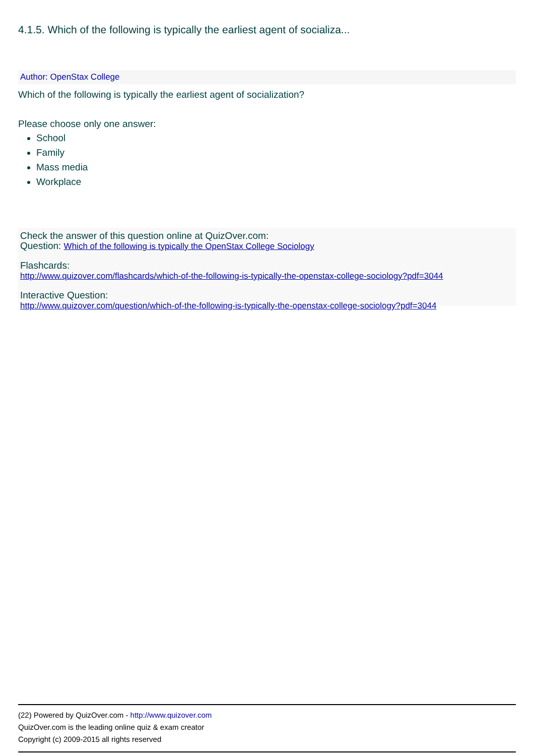4.1.5. Which of the following is typically the earliest agent of socializa...
Author: OpenStax College
Which of the following is typically the earliest agent of socialization?
Please choose only one answer:
School
Family
Mass media
Workplace
Check the answer of this question online at QuizOver.com:
Question: Which of the following is typically the OpenStax College Sociology
Flashcards:
http://www.quizover.com/flashcards/which-of-the-following-is-typically-the-openstax-college-sociology?pdf=3044
Interactive Question:
http://www.quizover.com/question/which-of-the-following-is-typically-the-openstax-college-sociology?pdf=3044
(22) Powered by QuizOver.com - http://www.quizover.com
QuizOver.com is the leading online quiz & exam creator
Copyright (c) 2009-2015 all rights reserved